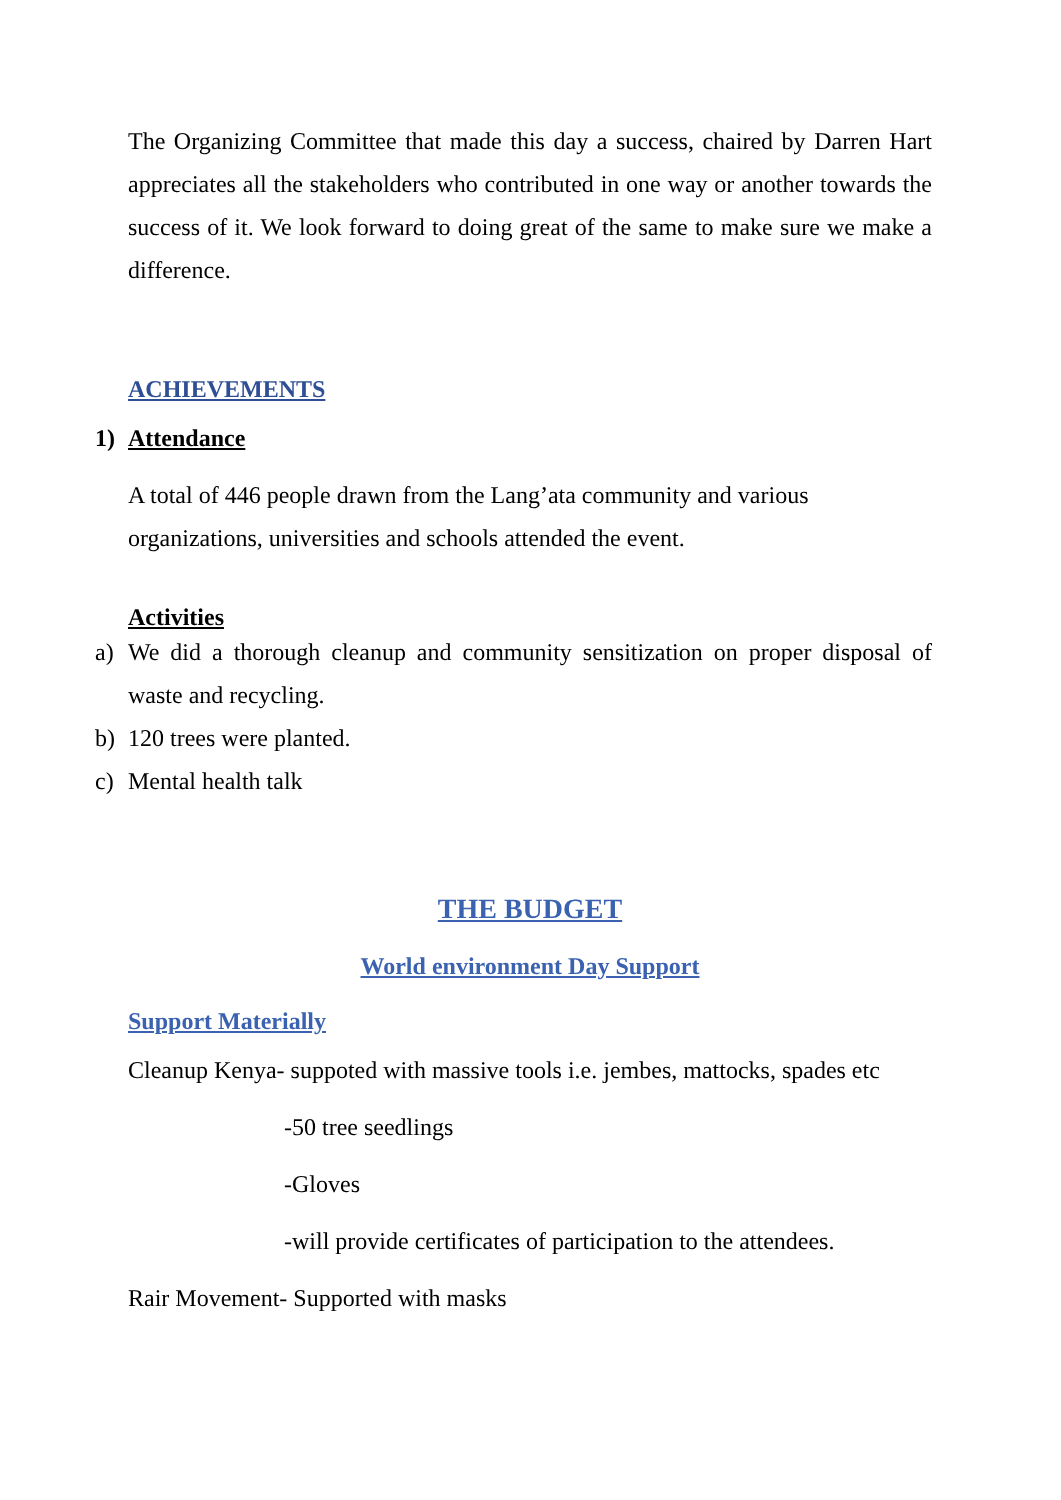The Organizing Committee that made this day a success, chaired by Darren Hart appreciates all the stakeholders who contributed in one way or another towards the success of it. We look forward to doing great of the same to make sure we make a difference.
ACHIEVEMENTS
1) Attendance
A total of 446 people drawn from the Lang’ata community and various organizations, universities and schools attended the event.
Activities
a) We did a thorough cleanup and community sensitization on proper disposal of waste and recycling.
b) 120 trees were planted.
c) Mental health talk
THE BUDGET
World environment Day Support
Support Materially
Cleanup Kenya- suppoted with massive tools i.e. jembes, mattocks, spades etc
-50 tree seedlings
-Gloves
-will provide certificates of participation to the attendees.
Rair Movement- Supported with masks